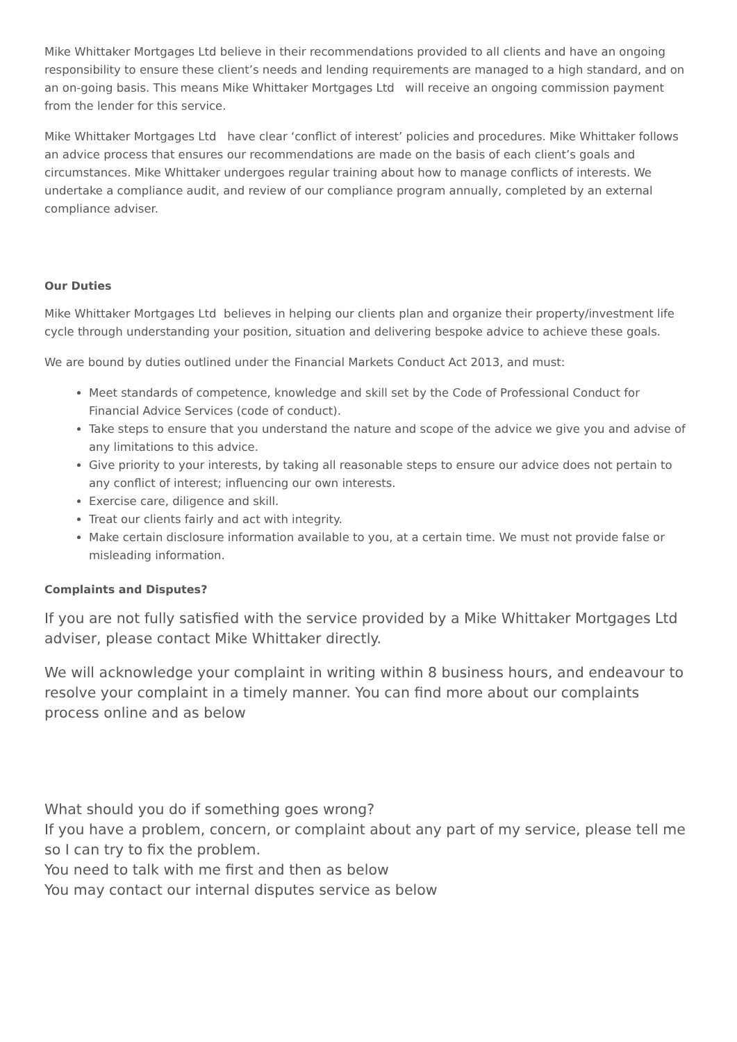Mike Whittaker Mortgages Ltd believe in their recommendations provided to all clients and have an ongoing responsibility to ensure these client’s needs and lending requirements are managed to a high standard, and on an on-going basis. This means Mike Whittaker Mortgages Ltd will receive an ongoing commission payment from the lender for this service.
Mike Whittaker Mortgages Ltd have clear ‘conflict of interest’ policies and procedures. Mike Whittaker follows an advice process that ensures our recommendations are made on the basis of each client’s goals and circumstances. Mike Whittaker undergoes regular training about how to manage conflicts of interests. We undertake a compliance audit, and review of our compliance program annually, completed by an external compliance adviser.
Our Duties
Mike Whittaker Mortgages Ltd believes in helping our clients plan and organize their property/investment life cycle through understanding your position, situation and delivering bespoke advice to achieve these goals.
We are bound by duties outlined under the Financial Markets Conduct Act 2013, and must:
Meet standards of competence, knowledge and skill set by the Code of Professional Conduct for Financial Advice Services (code of conduct).
Take steps to ensure that you understand the nature and scope of the advice we give you and advise of any limitations to this advice.
Give priority to your interests, by taking all reasonable steps to ensure our advice does not pertain to any conflict of interest; influencing our own interests.
Exercise care, diligence and skill.
Treat our clients fairly and act with integrity.
Make certain disclosure information available to you, at a certain time. We must not provide false or misleading information.
Complaints and Disputes?
If you are not fully satisfied with the service provided by a Mike Whittaker Mortgages Ltd adviser, please contact Mike Whittaker directly.
We will acknowledge your complaint in writing within 8 business hours, and endeavour to resolve your complaint in a timely manner. You can find more about our complaints process online and as below
What should you do if something goes wrong?
If you have a problem, concern, or complaint about any part of my service, please tell me so I can try to fix the problem.
You need to talk with me first and then as below
You may contact our internal disputes service as below